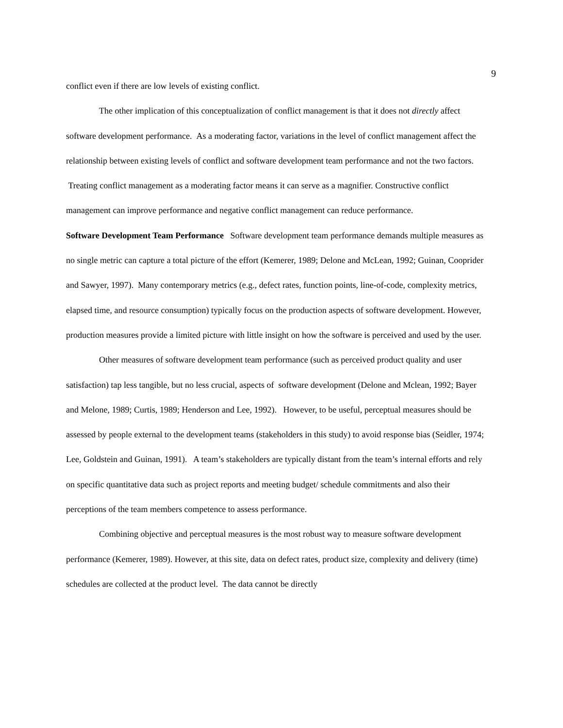9
conflict even if there are low levels of existing conflict.
The other implication of this conceptualization of conflict management is that it does not directly affect software development performance. As a moderating factor, variations in the level of conflict management affect the relationship between existing levels of conflict and software development team performance and not the two factors. Treating conflict management as a moderating factor means it can serve as a magnifier. Constructive conflict management can improve performance and negative conflict management can reduce performance.
Software Development Team Performance Software development team performance demands multiple measures as no single metric can capture a total picture of the effort (Kemerer, 1989; Delone and McLean, 1992; Guinan, Cooprider and Sawyer, 1997). Many contemporary metrics (e.g., defect rates, function points, line-of-code, complexity metrics, elapsed time, and resource consumption) typically focus on the production aspects of software development. However, production measures provide a limited picture with little insight on how the software is perceived and used by the user.
Other measures of software development team performance (such as perceived product quality and user satisfaction) tap less tangible, but no less crucial, aspects of software development (Delone and Mclean, 1992; Bayer and Melone, 1989; Curtis, 1989; Henderson and Lee, 1992). However, to be useful, perceptual measures should be assessed by people external to the development teams (stakeholders in this study) to avoid response bias (Seidler, 1974; Lee, Goldstein and Guinan, 1991). A team’s stakeholders are typically distant from the team’s internal efforts and rely on specific quantitative data such as project reports and meeting budget/ schedule commitments and also their perceptions of the team members competence to assess performance.
Combining objective and perceptual measures is the most robust way to measure software development performance (Kemerer, 1989). However, at this site, data on defect rates, product size, complexity and delivery (time) schedules are collected at the product level. The data cannot be directly